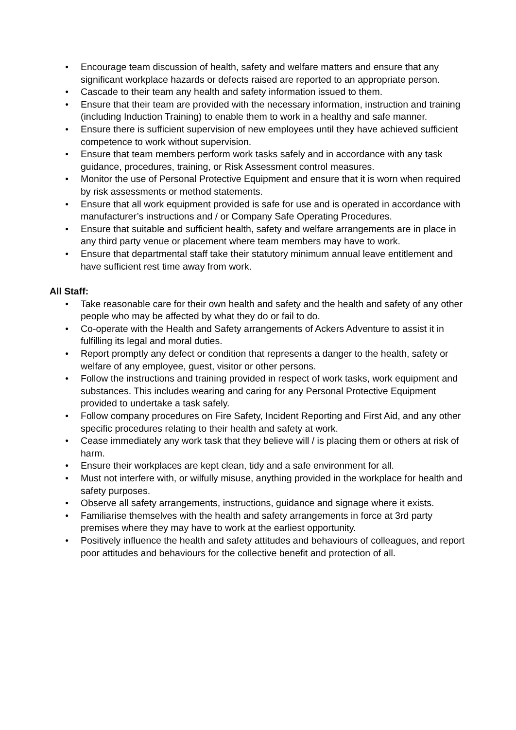● Encourage team discussion of health, safety and welfare matters and ensure that any significant workplace hazards or defects raised are reported to an appropriate person.
● Cascade to their team any health and safety information issued to them.
● Ensure that their team are provided with the necessary information, instruction and training (including Induction Training) to enable them to work in a healthy and safe manner.
● Ensure there is sufficient supervision of new employees until they have achieved sufficient competence to work without supervision.
● Ensure that team members perform work tasks safely and in accordance with any task guidance, procedures, training, or Risk Assessment control measures.
● Monitor the use of Personal Protective Equipment and ensure that it is worn when required by risk assessments or method statements.
● Ensure that all work equipment provided is safe for use and is operated in accordance with manufacturer’s instructions and / or Company Safe Operating Procedures.
● Ensure that suitable and sufficient health, safety and welfare arrangements are in place in any third party venue or placement where team members may have to work.
● Ensure that departmental staff take their statutory minimum annual leave entitlement and have sufficient rest time away from work.
All Staff:
● Take reasonable care for their own health and safety and the health and safety of any other people who may be affected by what they do or fail to do.
● Co-operate with the Health and Safety arrangements of Ackers Adventure to assist it in fulfilling its legal and moral duties.
● Report promptly any defect or condition that represents a danger to the health, safety or welfare of any employee, guest, visitor or other persons.
● Follow the instructions and training provided in respect of work tasks, work equipment and substances. This includes wearing and caring for any Personal Protective Equipment provided to undertake a task safely.
● Follow company procedures on Fire Safety, Incident Reporting and First Aid, and any other specific procedures relating to their health and safety at work.
● Cease immediately any work task that they believe will / is placing them or others at risk of harm.
● Ensure their workplaces are kept clean, tidy and a safe environment for all.
● Must not interfere with, or wilfully misuse, anything provided in the workplace for health and safety purposes.
● Observe all safety arrangements, instructions, guidance and signage where it exists.
● Familiarise themselves with the health and safety arrangements in force at 3rd party premises where they may have to work at the earliest opportunity.
● Positively influence the health and safety attitudes and behaviours of colleagues, and report poor attitudes and behaviours for the collective benefit and protection of all.